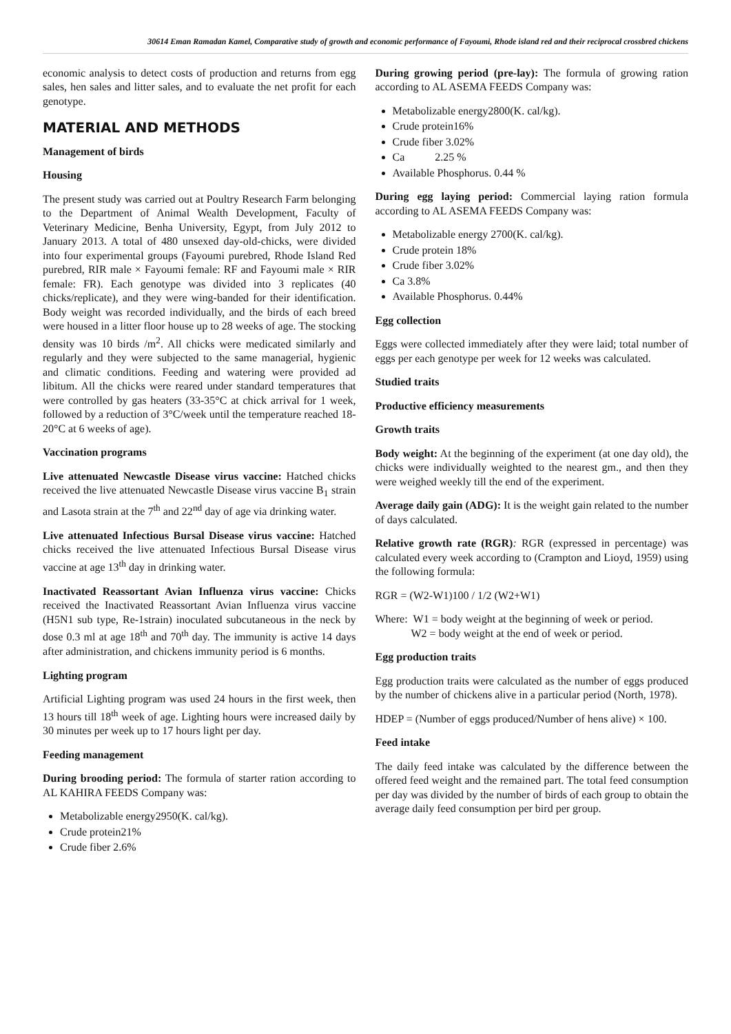30614 Eman Ramadan Kamel, Comparative study of growth and economic performance of Fayoumi, Rhode island red and their reciprocal crossbred chickens
economic analysis to detect costs of production and returns from egg sales, hen sales and litter sales, and to evaluate the net profit for each genotype.
MATERIAL AND METHODS
Management of birds
Housing
The present study was carried out at Poultry Research Farm belonging to the Department of Animal Wealth Development, Faculty of Veterinary Medicine, Benha University, Egypt, from July 2012 to January 2013. A total of 480 unsexed day-old-chicks, were divided into four experimental groups (Fayoumi purebred, Rhode Island Red purebred, RIR male × Fayoumi female: RF and Fayoumi male × RIR female: FR). Each genotype was divided into 3 replicates (40 chicks/replicate), and they were wing-banded for their identification. Body weight was recorded individually, and the birds of each breed were housed in a litter floor house up to 28 weeks of age. The stocking density was 10 birds /m<sup>2</sup>. All chicks were medicated similarly and regularly and they were subjected to the same managerial, hygienic and climatic conditions. Feeding and watering were provided ad libitum. All the chicks were reared under standard temperatures that were controlled by gas heaters (33-35°C at chick arrival for 1 week, followed by a reduction of 3°C/week until the temperature reached 18-20°C at 6 weeks of age).
Vaccination programs
Live attenuated Newcastle Disease virus vaccine: Hatched chicks received the live attenuated Newcastle Disease virus vaccine B<sub>1</sub> strain and Lasota strain at the 7<sup>th</sup> and 22<sup>nd</sup> day of age via drinking water.
Live attenuated Infectious Bursal Disease virus vaccine: Hatched chicks received the live attenuated Infectious Bursal Disease virus vaccine at age 13<sup>th</sup> day in drinking water.
Inactivated Reassortant Avian Influenza virus vaccine: Chicks received the Inactivated Reassortant Avian Influenza virus vaccine (H5N1 sub type, Re-1strain) inoculated subcutaneous in the neck by dose 0.3 ml at age 18<sup>th</sup> and 70<sup>th</sup> day. The immunity is active 14 days after administration, and chickens immunity period is 6 months.
Lighting program
Artificial Lighting program was used 24 hours in the first week, then 13 hours till 18<sup>th</sup> week of age. Lighting hours were increased daily by 30 minutes per week up to 17 hours light per day.
Feeding management
During brooding period: The formula of starter ration according to AL KAHIRA FEEDS Company was:
Metabolizable energy2950(K. cal/kg).
Crude protein21%
Crude fiber 2.6%
During growing period (pre-lay): The formula of growing ration according to AL ASEMA FEEDS Company was:
Metabolizable energy2800(K. cal/kg).
Crude protein16%
Crude fiber 3.02%
Ca 2.25 %
Available Phosphorus. 0.44 %
During egg laying period: Commercial laying ration formula according to AL ASEMA FEEDS Company was:
Metabolizable energy 2700(K. cal/kg).
Crude protein 18%
Crude fiber 3.02%
Ca 3.8%
Available Phosphorus. 0.44%
Egg collection
Eggs were collected immediately after they were laid; total number of eggs per each genotype per week for 12 weeks was calculated.
Studied traits
Productive efficiency measurements
Growth traits
Body weight: At the beginning of the experiment (at one day old), the chicks were individually weighted to the nearest gm., and then they were weighed weekly till the end of the experiment.
Average daily gain (ADG): It is the weight gain related to the number of days calculated.
Relative growth rate (RGR): RGR (expressed in percentage) was calculated every week according to (Crampton and Lioyd, 1959) using the following formula:
RGR = (W2-W1)100 / 1/2 (W2+W1)
Where: W1 = body weight at the beginning of week or period.
W2 = body weight at the end of week or period.
Egg production traits
Egg production traits were calculated as the number of eggs produced by the number of chickens alive in a particular period (North, 1978).
HDEP = (Number of eggs produced/Number of hens alive) × 100.
Feed intake
The daily feed intake was calculated by the difference between the offered feed weight and the remained part. The total feed consumption per day was divided by the number of birds of each group to obtain the average daily feed consumption per bird per group.